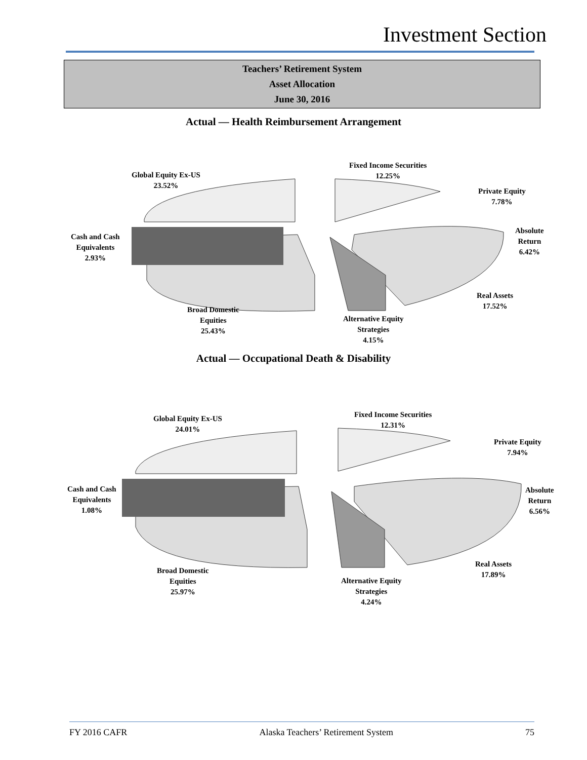Investment Section
Teachers’ Retirement System
Asset Allocation
June 30, 2016
Actual — Health Reimbursement Arrangement
Global Equity Ex-US
23.52%
Cash and Cash
Equivalents
2.93%
Broad Domestic
Equities
25.43%
Fixed Income Securities
12.25%
Private Equity
7.78%
Absolute
Return
6.42%
Real Assets
17.52%
Alternative Equity
Strategies
4.15%
Actual — Occupational Death & Disability
Global Equity Ex-US
24.01%
Cash and Cash
Equivalents
1.08%
Broad Domestic
Equities
25.97%
Fixed Income Securities
12.31%
Private Equity
7.94%
Absolute
Return
6.56%
Real Assets
17.89%
Alternative Equity
Strategies
4.24%
FY 2016 CAFR Alaska Teachers’ Retirement System 75